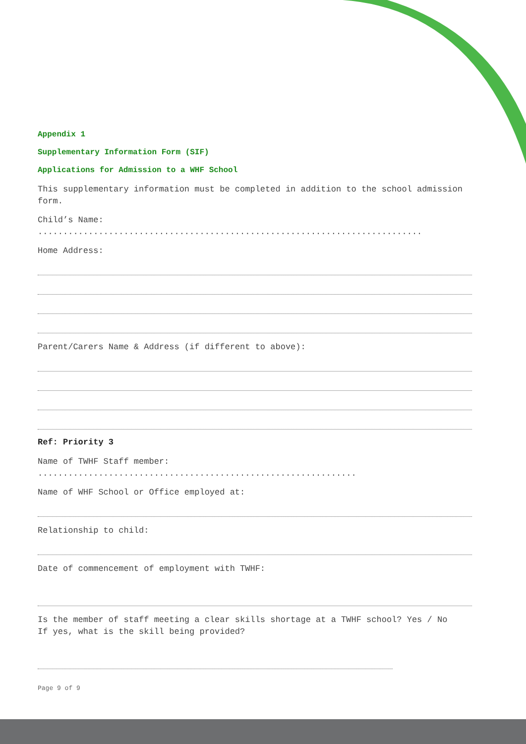Appendix 1
Supplementary Information Form (SIF)
Applications for Admission to a WHF School
This supplementary information must be completed in addition to the school admission form.
Child’s Name: ............................................................................
Home Address:
Parent/Carers Name & Address (if different to above):
Ref: Priority 3
Name of TWHF Staff member: ...............................................................
Name of WHF School or Office employed at:
Relationship to child:
Date of commencement of employment with TWHF:
Is the member of staff meeting a clear skills shortage at a TWHF school? Yes / No
If yes, what is the skill being provided?
Page 9 of 9